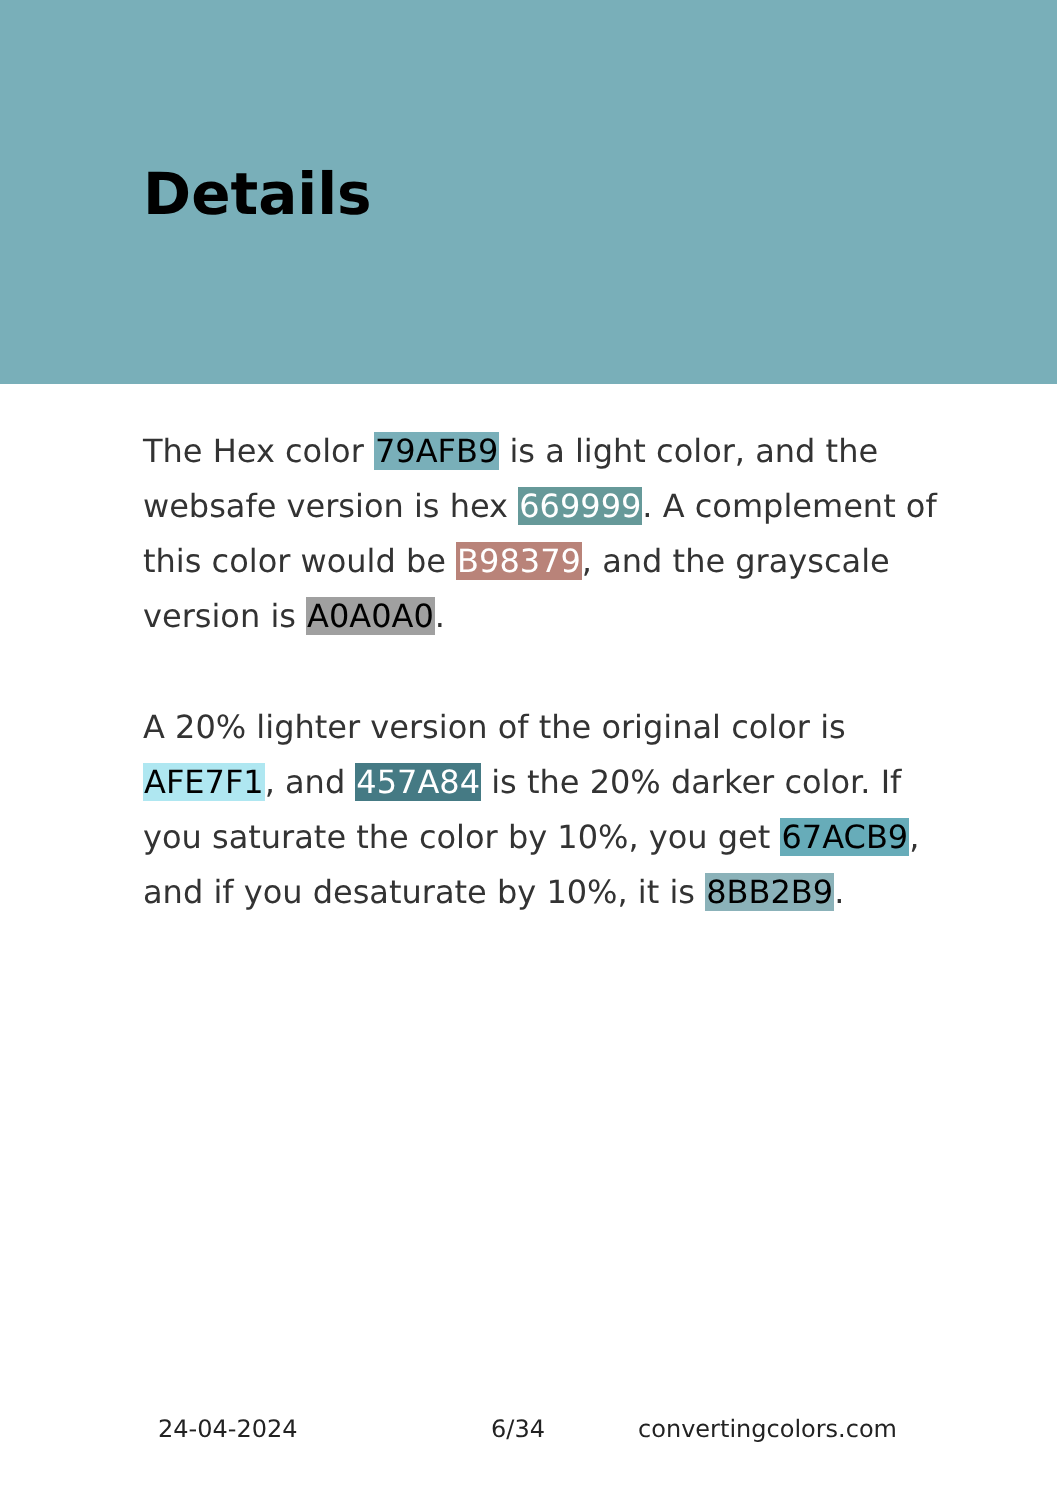Details
The Hex color 79AFB9 is a light color, and the websafe version is hex 669999. A complement of this color would be B98379, and the grayscale version is A0A0A0.
A 20% lighter version of the original color is AFE7F1, and 457A84 is the 20% darker color. If you saturate the color by 10%, you get 67ACB9, and if you desaturate by 10%, it is 8BB2B9.
24-04-2024 6/34 convertingcolors.com